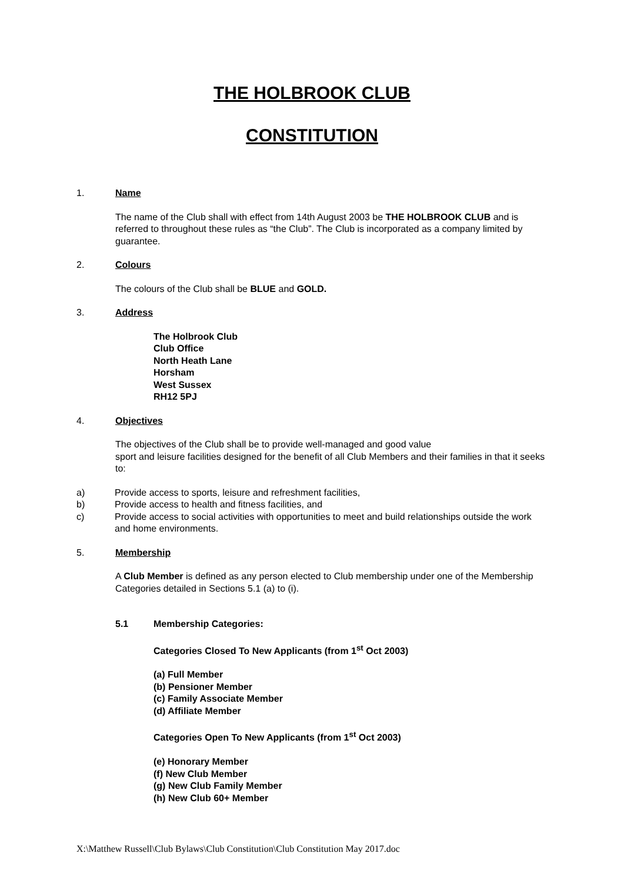THE HOLBROOK CLUB
CONSTITUTION
1. Name
The name of the Club shall with effect from 14th August 2003 be THE HOLBROOK CLUB and is referred to throughout these rules as “the Club”. The Club is incorporated as a company limited by guarantee.
2. Colours
The colours of the Club shall be BLUE and GOLD.
3. Address
The Holbrook Club
Club Office
North Heath Lane
Horsham
West Sussex
RH12 5PJ
4. Objectives
The objectives of the Club shall be to provide well-managed and good value
sport and leisure facilities designed for the benefit of all Club Members and their families in that it seeks to:
a) Provide access to sports, leisure and refreshment facilities,
b) Provide access to health and fitness facilities, and
c) Provide access to social activities with opportunities to meet and build relationships outside the work and home environments.
5. Membership
A Club Member is defined as any person elected to Club membership under one of the Membership Categories detailed in Sections 5.1 (a) to (i).
5.1 Membership Categories:
Categories Closed To New Applicants (from 1<sup>st</sup> Oct 2003)
(a) Full Member
(b) Pensioner Member
(c) Family Associate Member
(d) Affiliate Member
Categories Open To New Applicants (from 1<sup>st</sup> Oct 2003)
(e) Honorary Member
(f) New Club Member
(g) New Club Family Member
(h) New Club 60+ Member
X:\Matthew Russell\Club Bylaws\Club Constitution\Club Constitution May 2017.doc